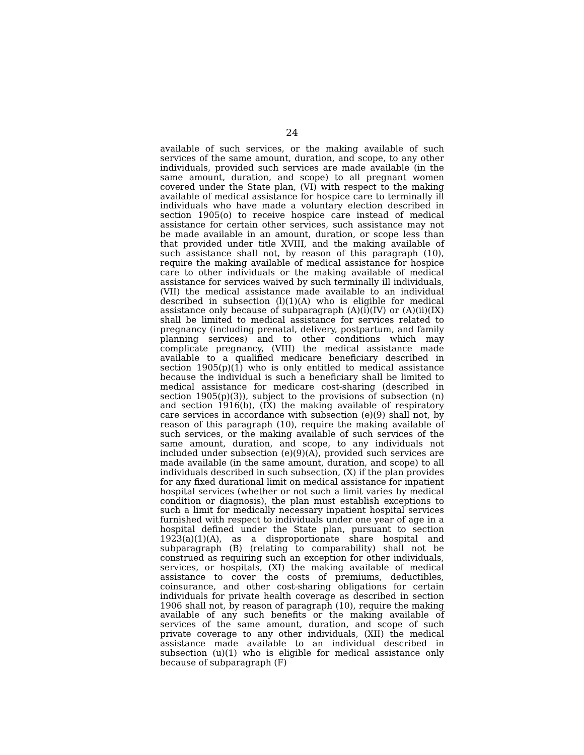24
available of such services, or the making available of such services of the same amount, duration, and scope, to any other individuals, provided such services are made available (in the same amount, duration, and scope) to all pregnant women covered under the State plan, (VI) with respect to the making available of medical assistance for hospice care to terminally ill individuals who have made a voluntary election described in section 1905(o) to receive hospice care instead of medical assistance for certain other services, such assistance may not be made available in an amount, duration, or scope less than that provided under title XVIII, and the making available of such assistance shall not, by reason of this paragraph (10), require the making available of medical assistance for hospice care to other individuals or the making available of medical assistance for services waived by such terminally ill individuals, (VII) the medical assistance made available to an individual described in subsection (l)(1)(A) who is eligible for medical assistance only because of subparagraph (A)(i)(IV) or (A)(ii)(IX) shall be limited to medical assistance for services related to pregnancy (including prenatal, delivery, postpartum, and family planning services) and to other conditions which may complicate pregnancy, (VIII) the medical assistance made available to a qualified medicare beneficiary described in section 1905(p)(1) who is only entitled to medical assistance because the individual is such a beneficiary shall be limited to medical assistance for medicare cost-sharing (described in section 1905(p)(3)), subject to the provisions of subsection (n) and section 1916(b), (IX) the making available of respiratory care services in accordance with subsection (e)(9) shall not, by reason of this paragraph (10), require the making available of such services, or the making available of such services of the same amount, duration, and scope, to any individuals not included under subsection (e)(9)(A), provided such services are made available (in the same amount, duration, and scope) to all individuals described in such subsection, (X) if the plan provides for any fixed durational limit on medical assistance for inpatient hospital services (whether or not such a limit varies by medical condition or diagnosis), the plan must establish exceptions to such a limit for medically necessary inpatient hospital services furnished with respect to individuals under one year of age in a hospital defined under the State plan, pursuant to section 1923(a)(1)(A), as a disproportionate share hospital and subparagraph (B) (relating to comparability) shall not be construed as requiring such an exception for other individuals, services, or hospitals, (XI) the making available of medical assistance to cover the costs of premiums, deductibles, coinsurance, and other cost-sharing obligations for certain individuals for private health coverage as described in section 1906 shall not, by reason of paragraph (10), require the making available of any such benefits or the making available of services of the same amount, duration, and scope of such private coverage to any other individuals, (XII) the medical assistance made available to an individual described in subsection (u)(1) who is eligible for medical assistance only because of subparagraph (F)